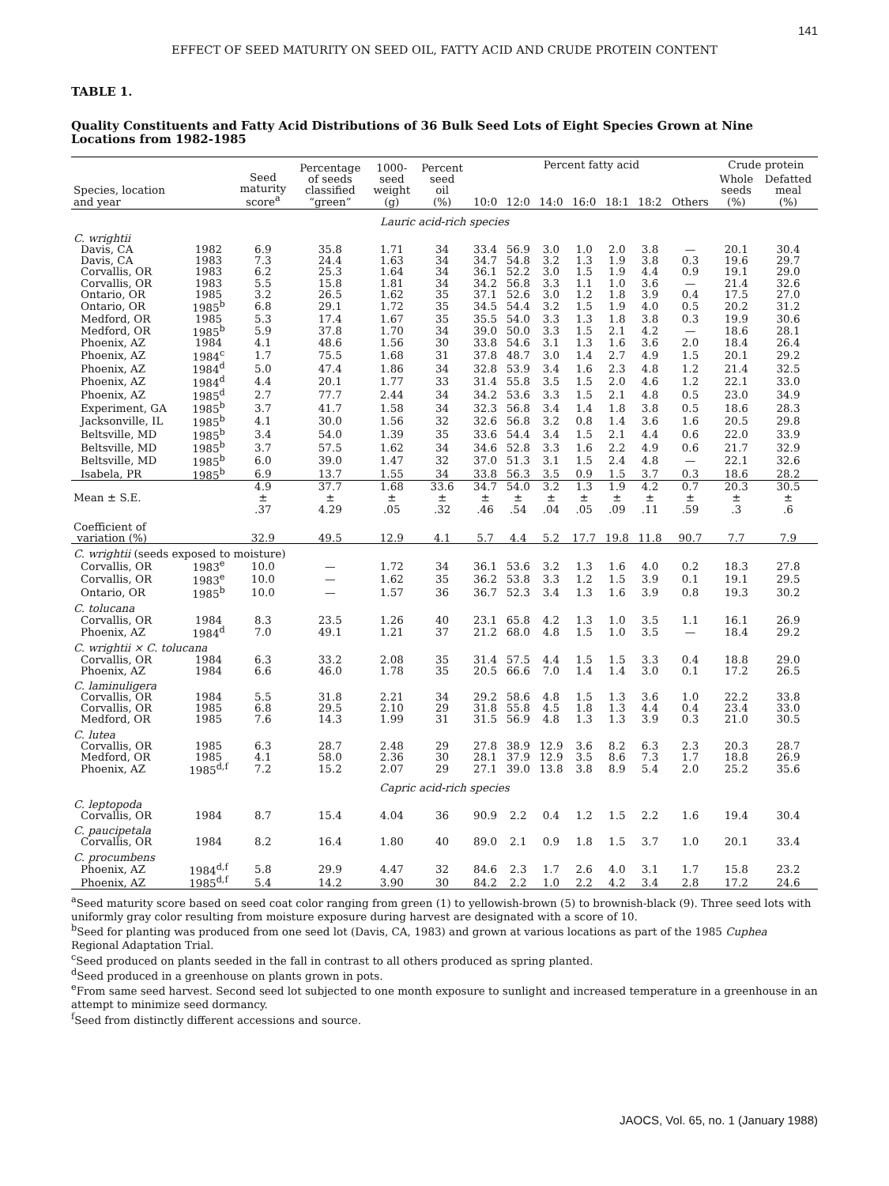141
EFFECT OF SEED MATURITY ON SEED OIL, FATTY ACID AND CRUDE PROTEIN CONTENT
TABLE 1.
Quality Constituents and Fatty Acid Distributions of 36 Bulk Seed Lots of Eight Species Grown at Nine Locations from 1982-1985
| Species, location and year | | Seed maturity score<sup>a</sup> | Percentage of seeds classified “green” | 1000- seed weight (g) | Percent seed oil (%) | Percent fatty acid | | | | | | | Crude protein | |
| --- | --- | --- | --- | --- | --- | --- | --- | --- | --- | --- | --- | --- | --- | --- |
| | | | | | | | | | | | | | Whole seeds (%) | Defatted meal (%) |
| | | | | | | 10:0 | 12:0 | 14:0 | 16:0 | 18:1 | 18:2 | Others | | |
| Lauric acid-rich species | | | | | | | | | | | | | | |
| C. wrightii | | | | | | | | | | | | | | |
| Davis, CA | 1982 | 6.9 | 35.8 | 1.71 | 34 | 33.4 | 56.9 | 3.0 | 1.0 | 2.0 | 3.8 | — | 20.1 | 30.4 |
| Davis, CA | 1983 | 7.3 | 24.4 | 1.63 | 34 | 34.7 | 54.8 | 3.2 | 1.3 | 1.9 | 3.8 | 0.3 | 19.6 | 29.7 |
| Corvallis, OR | 1983 | 6.2 | 25.3 | 1.64 | 34 | 36.1 | 52.2 | 3.0 | 1.5 | 1.9 | 4.4 | 0.9 | 19.1 | 29.0 |
| Corvallis, OR | 1983 | 5.5 | 15.8 | 1.81 | 34 | 34.2 | 56.8 | 3.3 | 1.1 | 1.0 | 3.6 | — | 21.4 | 32.6 |
| Ontario, OR | 1985 | 3.2 | 26.5 | 1.62 | 35 | 37.1 | 52.6 | 3.0 | 1.2 | 1.8 | 3.9 | 0.4 | 17.5 | 27.0 |
| Ontario, OR | 1985<sup>b</sup> | 6.8 | 29.1 | 1.72 | 35 | 34.5 | 54.4 | 3.2 | 1.5 | 1.9 | 4.0 | 0.5 | 20.2 | 31.2 |
| Medford, OR | 1985 | 5.3 | 17.4 | 1.67 | 35 | 35.5 | 54.0 | 3.3 | 1.3 | 1.8 | 3.8 | 0.3 | 19.9 | 30.6 |
| Medford, OR | 1985<sup>b</sup> | 5.9 | 37.8 | 1.70 | 34 | 39.0 | 50.0 | 3.3 | 1.5 | 2.1 | 4.2 | — | 18.6 | 28.1 |
| Phoenix, AZ | 1984 | 4.1 | 48.6 | 1.56 | 30 | 33.8 | 54.6 | 3.1 | 1.3 | 1.6 | 3.6 | 2.0 | 18.4 | 26.4 |
| Phoenix, AZ | 1984<sup>c</sup> | 1.7 | 75.5 | 1.68 | 31 | 37.8 | 48.7 | 3.0 | 1.4 | 2.7 | 4.9 | 1.5 | 20.1 | 29.2 |
| Phoenix, AZ | 1984<sup>d</sup> | 5.0 | 47.4 | 1.86 | 34 | 32.8 | 53.9 | 3.4 | 1.6 | 2.3 | 4.8 | 1.2 | 21.4 | 32.5 |
| Phoenix, AZ | 1984<sup>d</sup> | 4.4 | 20.1 | 1.77 | 33 | 31.4 | 55.8 | 3.5 | 1.5 | 2.0 | 4.6 | 1.2 | 22.1 | 33.0 |
| Phoenix, AZ | 1985<sup>d</sup> | 2.7 | 77.7 | 2.44 | 34 | 34.2 | 53.6 | 3.3 | 1.5 | 2.1 | 4.8 | 0.5 | 23.0 | 34.9 |
| Experiment, GA | 1985<sup>b</sup> | 3.7 | 41.7 | 1.58 | 34 | 32.3 | 56.8 | 3.4 | 1.4 | 1.8 | 3.8 | 0.5 | 18.6 | 28.3 |
| Jacksonville, IL | 1985<sup>b</sup> | 4.1 | 30.0 | 1.56 | 32 | 32.6 | 56.8 | 3.2 | 0.8 | 1.4 | 3.6 | 1.6 | 20.5 | 29.8 |
| Beltsville, MD | 1985<sup>b</sup> | 3.4 | 54.0 | 1.39 | 35 | 33.6 | 54.4 | 3.4 | 1.5 | 2.1 | 4.4 | 0.6 | 22.0 | 33.9 |
| Beltsville, MD | 1985<sup>b</sup> | 3.7 | 57.5 | 1.62 | 34 | 34.6 | 52.8 | 3.3 | 1.6 | 2.2 | 4.9 | 0.6 | 21.7 | 32.9 |
| Beltsville, MD | 1985<sup>b</sup> | 6.0 | 39.0 | 1.47 | 32 | 37.0 | 51.3 | 3.1 | 1.5 | 2.4 | 4.8 | — | 22.1 | 32.6 |
| Isabela, PR | 1985<sup>b</sup> | 6.9 | 13.7 | 1.55 | 34 | 33.8 | 56.3 | 3.5 | 0.9 | 1.5 | 3.7 | 0.3 | 18.6 | 28.2 |
| Mean ± S.E. | | 4.9 ± .37 | 37.7 ± 4.29 | 1.68 ± .05 | 33.6 ± .32 | 34.7 ± .46 | 54.0 ± .54 | 3.2 ± .04 | 1.3 ± .05 | 1.9 ± .09 | 4.2 ± .11 | 0.7 ± .59 | 20.3 ± .3 | 30.5 ± .6 |
| Coefficient of variation (%) | | 32.9 | 49.5 | 12.9 | 4.1 | 5.7 | 4.4 | 5.2 | 17.7 | 19.8 | 11.8 | 90.7 | 7.7 | 7.9 |
| C. wrightii (seeds exposed to moisture) | | | | | | | | | | | | | | |
| Corvallis, OR | 1983<sup>e</sup> | 10.0 | — | 1.72 | 34 | 36.1 | 53.6 | 3.2 | 1.3 | 1.6 | 4.0 | 0.2 | 18.3 | 27.8 |
| Corvallis, OR | 1983<sup>e</sup> | 10.0 | — | 1.62 | 35 | 36.2 | 53.8 | 3.3 | 1.2 | 1.5 | 3.9 | 0.1 | 19.1 | 29.5 |
| Ontario, OR | 1985<sup>b</sup> | 10.0 | — | 1.57 | 36 | 36.7 | 52.3 | 3.4 | 1.3 | 1.6 | 3.9 | 0.8 | 19.3 | 30.2 |
| C. tolucana | | | | | | | | | | | | | | |
| Corvallis, OR | 1984 | 8.3 | 23.5 | 1.26 | 40 | 23.1 | 65.8 | 4.2 | 1.3 | 1.0 | 3.5 | 1.1 | 16.1 | 26.9 |
| Phoenix, AZ | 1984<sup>d</sup> | 7.0 | 49.1 | 1.21 | 37 | 21.2 | 68.0 | 4.8 | 1.5 | 1.0 | 3.5 | — | 18.4 | 29.2 |
| C. wrightii × C. tolucana | | | | | | | | | | | | | | |
| Corvallis, OR | 1984 | 6.3 | 33.2 | 2.08 | 35 | 31.4 | 57.5 | 4.4 | 1.5 | 1.5 | 3.3 | 0.4 | 18.8 | 29.0 |
| Phoenix, AZ | 1984 | 6.6 | 46.0 | 1.78 | 35 | 20.5 | 66.6 | 7.0 | 1.4 | 1.4 | 3.0 | 0.1 | 17.2 | 26.5 |
| C. laminuligera | | | | | | | | | | | | | | |
| Corvallis, OR | 1984 | 5.5 | 31.8 | 2.21 | 34 | 29.2 | 58.6 | 4.8 | 1.5 | 1.3 | 3.6 | 1.0 | 22.2 | 33.8 |
| Corvallis, OR | 1985 | 6.8 | 29.5 | 2.10 | 29 | 31.8 | 55.8 | 4.5 | 1.8 | 1.3 | 4.4 | 0.4 | 23.4 | 33.0 |
| Medford, OR | 1985 | 7.6 | 14.3 | 1.99 | 31 | 31.5 | 56.9 | 4.8 | 1.3 | 1.3 | 3.9 | 0.3 | 21.0 | 30.5 |
| C. lutea | | | | | | | | | | | | | | |
| Corvallis, OR | 1985 | 6.3 | 28.7 | 2.48 | 29 | 27.8 | 38.9 | 12.9 | 3.6 | 8.2 | 6.3 | 2.3 | 20.3 | 28.7 |
| Medford, OR | 1985 | 4.1 | 58.0 | 2.36 | 30 | 28.1 | 37.9 | 12.9 | 3.5 | 8.6 | 7.3 | 1.7 | 18.8 | 26.9 |
| Phoenix, AZ | 1985<sup>d,f</sup> | 7.2 | 15.2 | 2.07 | 29 | 27.1 | 39.0 | 13.8 | 3.8 | 8.9 | 5.4 | 2.0 | 25.2 | 35.6 |
| Capric acid-rich species | | | | | | | | | | | | | | |
| C. leptopoda | | | | | | | | | | | | | | |
| Corvallis, OR | 1984 | 8.7 | 15.4 | 4.04 | 36 | 90.9 | 2.2 | 0.4 | 1.2 | 1.5 | 2.2 | 1.6 | 19.4 | 30.4 |
| C. paucipetala | | | | | | | | | | | | | | |
| Corvallis, OR | 1984 | 8.2 | 16.4 | 1.80 | 40 | 89.0 | 2.1 | 0.9 | 1.8 | 1.5 | 3.7 | 1.0 | 20.1 | 33.4 |
| C. procumbens | | | | | | | | | | | | | | |
| Phoenix, AZ | 1984<sup>d,f</sup> | 5.8 | 29.9 | 4.47 | 32 | 84.6 | 2.3 | 1.7 | 2.6 | 4.0 | 3.1 | 1.7 | 15.8 | 23.2 |
| Phoenix, AZ | 1985<sup>d,f</sup> | 5.4 | 14.2 | 3.90 | 30 | 84.2 | 2.2 | 1.0 | 2.2 | 4.2 | 3.4 | 2.8 | 17.2 | 24.6 |
<sup>a</sup> Seed maturity score based on seed coat color ranging from green (1) to yellowish-brown (5) to brownish-black (9). Three seed lots with uniformly gray color resulting from moisture exposure during harvest are designated with a score of 10.
<sup>b</sup> Seed for planting was produced from one seed lot (Davis, CA, 1983) and grown at various locations as part of the 1985 Cuphea Regional Adaptation Trial.
<sup>c</sup> Seed produced on plants seeded in the fall in contrast to all others produced as spring planted.
<sup>d</sup> Seed produced in a greenhouse on plants grown in pots.
<sup>e</sup> From same seed harvest. Second seed lot subjected to one month exposure to sunlight and increased temperature in a greenhouse in an attempt to minimize seed dormancy.
<sup>f</sup> Seed from distinctly different accessions and source.
JAOCS, Vol. 65, no. 1 (January 1988)